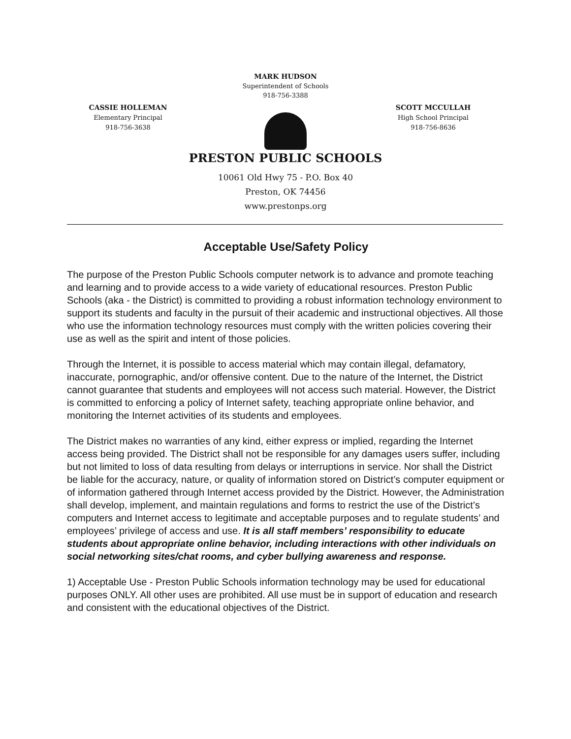MARK HUDSON
Superintendent of Schools
918-756-3388
CASSIE HOLLEMAN
Elementary Principal
918-756-3638
SCOTT MCCULLAH
High School Principal
918-756-8636
PRESTON PUBLIC SCHOOLS
10061 Old Hwy 75 - P.O. Box 40
Preston, OK 74456
www.prestonps.org
Acceptable Use/Safety Policy
The purpose of the Preston Public Schools computer network is to advance and promote teaching and learning and to provide access to a wide variety of educational resources. Preston Public Schools (aka - the District) is committed to providing a robust information technology environment to support its students and faculty in the pursuit of their academic and instructional objectives. All those who use the information technology resources must comply with the written policies covering their use as well as the spirit and intent of those policies.
Through the Internet, it is possible to access material which may contain illegal, defamatory, inaccurate, pornographic, and/or offensive content. Due to the nature of the Internet, the District cannot guarantee that students and employees will not access such material. However, the District is committed to enforcing a policy of Internet safety, teaching appropriate online behavior, and monitoring the Internet activities of its students and employees.
The District makes no warranties of any kind, either express or implied, regarding the Internet access being provided. The District shall not be responsible for any damages users suffer, including but not limited to loss of data resulting from delays or interruptions in service. Nor shall the District be liable for the accuracy, nature, or quality of information stored on District’s computer equipment or of information gathered through Internet access provided by the District. However, the Administration shall develop, implement, and maintain regulations and forms to restrict the use of the District’s computers and Internet access to legitimate and acceptable purposes and to regulate students’ and employees’ privilege of access and use. It is all staff members’ responsibility to educate students about appropriate online behavior, including interactions with other individuals on social networking sites/chat rooms, and cyber bullying awareness and response.
1) Acceptable Use - Preston Public Schools information technology may be used for educational purposes ONLY. All other uses are prohibited. All use must be in support of education and research and consistent with the educational objectives of the District.